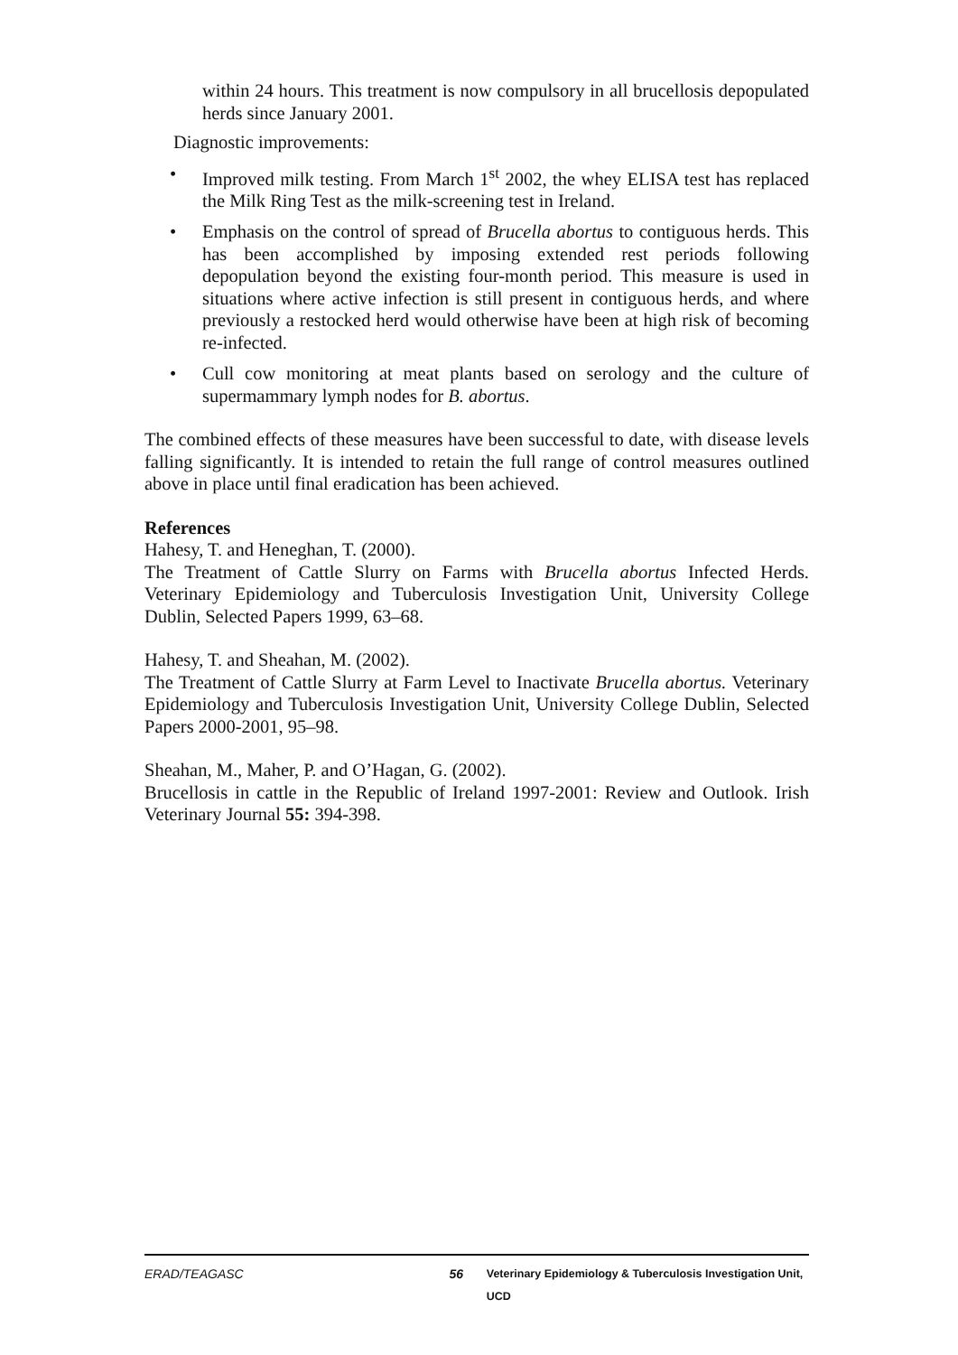within 24 hours. This treatment is now compulsory in all brucellosis depopulated herds since January 2001.
Diagnostic improvements:
• Improved milk testing. From March 1<sup>st</sup> 2002, the whey ELISA test has replaced the Milk Ring Test as the milk-screening test in Ireland.
• Emphasis on the control of spread of Brucella abortus to contiguous herds. This has been accomplished by imposing extended rest periods following depopulation beyond the existing four-month period. This measure is used in situations where active infection is still present in contiguous herds, and where previously a restocked herd would otherwise have been at high risk of becoming re-infected.
• Cull cow monitoring at meat plants based on serology and the culture of supermammary lymph nodes for B. abortus.
The combined effects of these measures have been successful to date, with disease levels falling significantly. It is intended to retain the full range of control measures outlined above in place until final eradication has been achieved.
References
Hahesy, T. and Heneghan, T. (2000).
The Treatment of Cattle Slurry on Farms with Brucella abortus Infected Herds. Veterinary Epidemiology and Tuberculosis Investigation Unit, University College Dublin, Selected Papers 1999, 63–68.
Hahesy, T. and Sheahan, M. (2002).
The Treatment of Cattle Slurry at Farm Level to Inactivate Brucella abortus. Veterinary Epidemiology and Tuberculosis Investigation Unit, University College Dublin, Selected Papers 2000-2001, 95–98.
Sheahan, M., Maher, P. and O’Hagan, G. (2002).
Brucellosis in cattle in the Republic of Ireland 1997-2001: Review and Outlook. Irish Veterinary Journal 55: 394-398.
ERAD/TEAGASC 56 Veterinary Epidemiology & Tuberculosis Investigation Unit, UCD